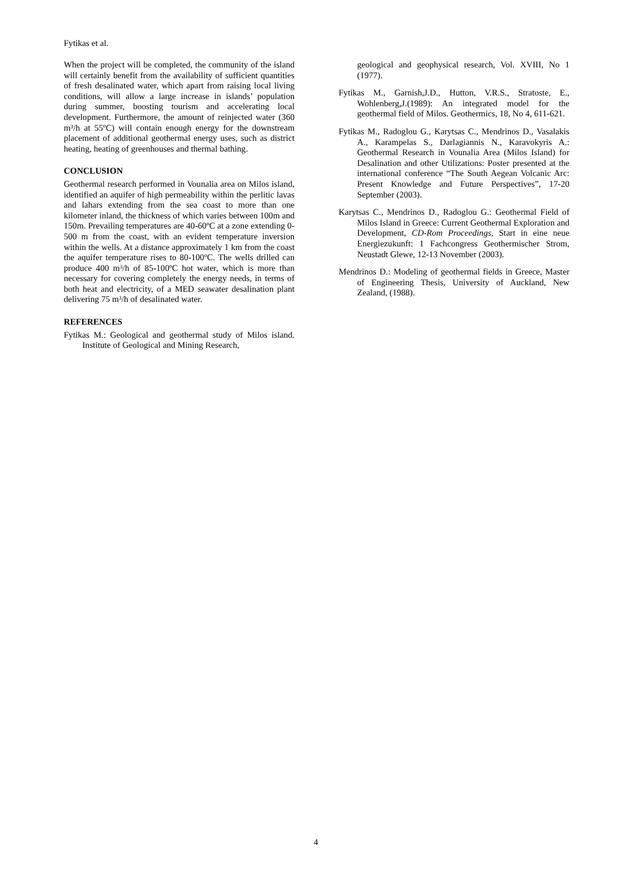Fytikas et al.
When the project will be completed, the community of the island will certainly benefit from the availability of sufficient quantities of fresh desalinated water, which apart from raising local living conditions, will allow a large increase in islands’ population during summer, boosting tourism and accelerating local development. Furthermore, the amount of reinjected water (360 m³/h at 55ºC) will contain enough energy for the downstream placement of additional geothermal energy uses, such as district heating, heating of greenhouses and thermal bathing.
CONCLUSION
Geothermal research performed in Vounalia area on Milos island, identified an aquifer of high permeability within the perlitic lavas and lahars extending from the sea coast to more than one kilometer inland, the thickness of which varies between 100m and 150m. Prevailing temperatures are 40-60ºC at a zone extending 0-500 m from the coast, with an evident temperature inversion within the wells. At a distance approximately 1 km from the coast the aquifer temperature rises to 80-100ºC. The wells drilled can produce 400 m³/h of 85-100ºC hot water, which is more than necessary for covering completely the energy needs, in terms of both heat and electricity, of a MED seawater desalination plant delivering 75 m³/h of desalinated water.
REFERENCES
Fytikas M.: Geological and geothermal study of Milos island. Institute of Geological and Mining Research,
geological and geophysical research, Vol. XVIII, No 1 (1977).
Fytikas M., Garnish,J.D., Hutton, V.R.S., Stratoste, E., Wohlenberg,J.(1989): An integrated model for the geothermal field of Milos. Geothermics, 18, No 4, 611-621.
Fytikas M., Radoglou G., Karytsas C., Mendrinos D., Vasalakis A., Karampelas S., Darlagiannis N., Karavokyris A.: Geothermal Research in Vounalia Area (Milos Island) for Desalination and other Utilizations: Poster presented at the international conference “The South Aegean Volcanic Arc: Present Knowledge and Future Perspectives”, 17-20 September (2003).
Karytsas C., Mendrinos D., Radoglou G.: Geothermal Field of Milos Island in Greece: Current Geothermal Exploration and Development, CD-Rom Proceedings, Start in eine neue Energiezukunft: 1 Fachcongress Geothermischer Strom, Neustadt Glewe, 12-13 November (2003).
Mendrinos D.: Modeling of geothermal fields in Greece, Master of Engineering Thesis, University of Auckland, New Zealand, (1988).
4